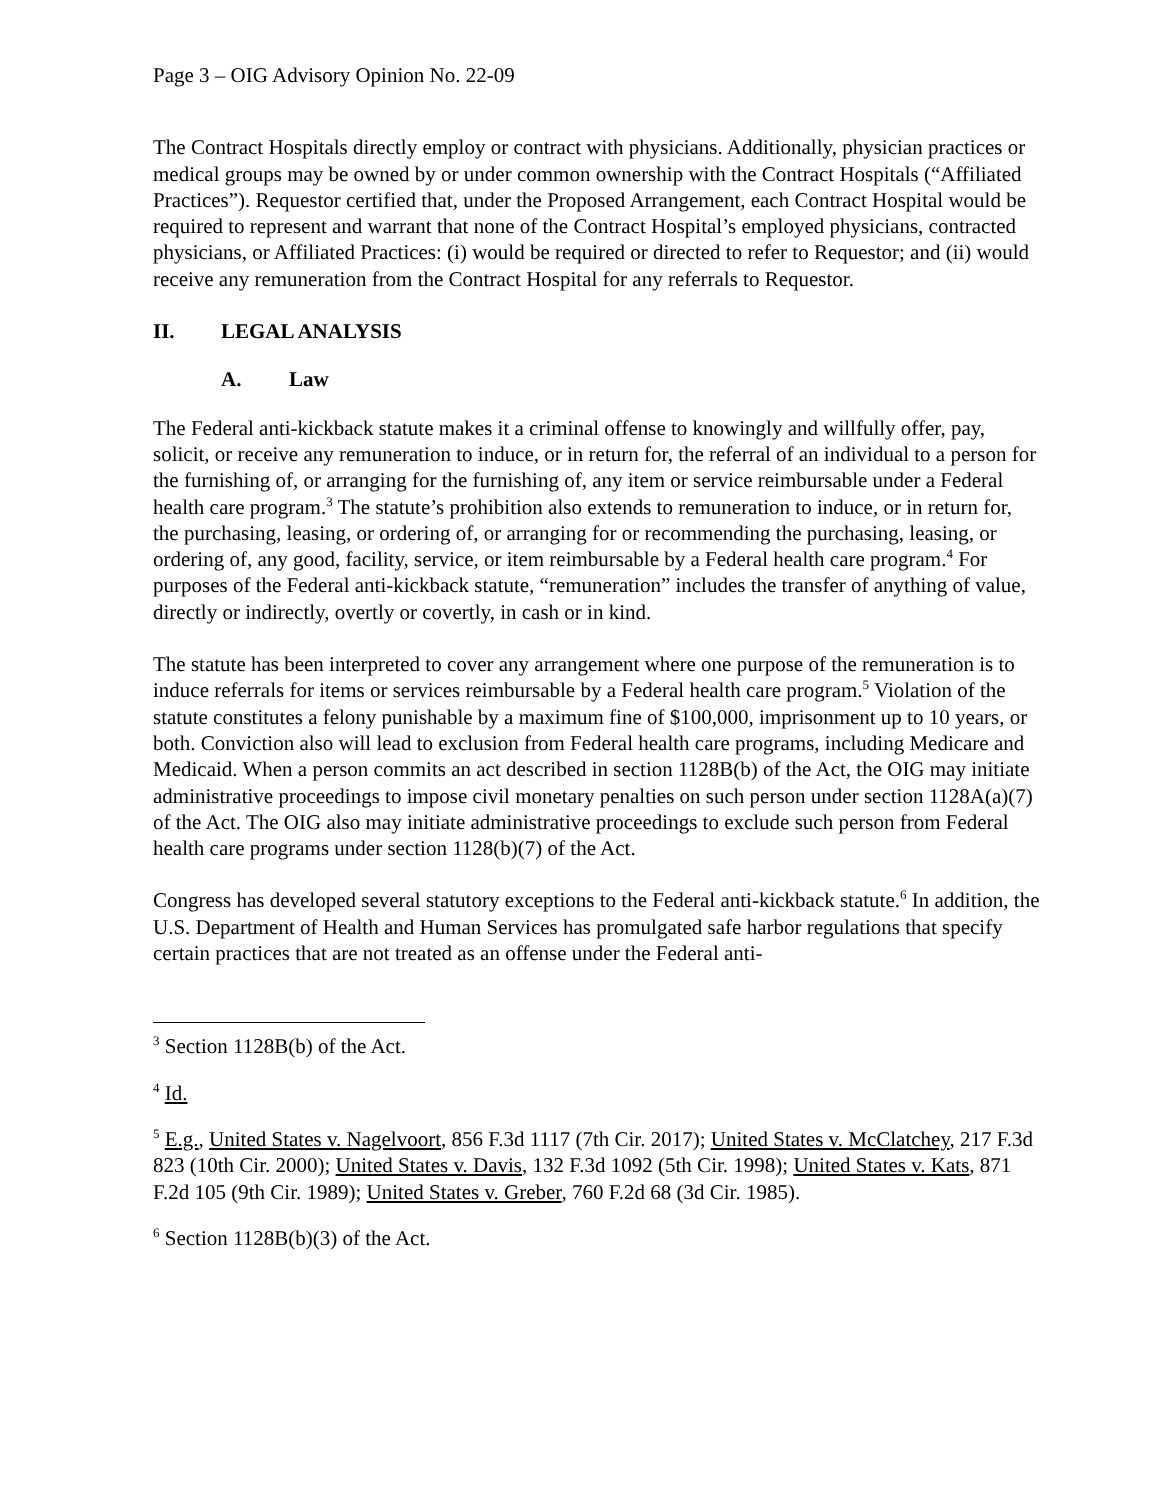Page 3 – OIG Advisory Opinion No. 22-09
The Contract Hospitals directly employ or contract with physicians. Additionally, physician practices or medical groups may be owned by or under common ownership with the Contract Hospitals (“Affiliated Practices”). Requestor certified that, under the Proposed Arrangement, each Contract Hospital would be required to represent and warrant that none of the Contract Hospital’s employed physicians, contracted physicians, or Affiliated Practices: (i) would be required or directed to refer to Requestor; and (ii) would receive any remuneration from the Contract Hospital for any referrals to Requestor.
II. LEGAL ANALYSIS
A. Law
The Federal anti-kickback statute makes it a criminal offense to knowingly and willfully offer, pay, solicit, or receive any remuneration to induce, or in return for, the referral of an individual to a person for the furnishing of, or arranging for the furnishing of, any item or service reimbursable under a Federal health care program.<sup>3</sup> The statute’s prohibition also extends to remuneration to induce, or in return for, the purchasing, leasing, or ordering of, or arranging for or recommending the purchasing, leasing, or ordering of, any good, facility, service, or item reimbursable by a Federal health care program.<sup>4</sup> For purposes of the Federal anti-kickback statute, “remuneration” includes the transfer of anything of value, directly or indirectly, overtly or covertly, in cash or in kind.
The statute has been interpreted to cover any arrangement where one purpose of the remuneration is to induce referrals for items or services reimbursable by a Federal health care program.<sup>5</sup> Violation of the statute constitutes a felony punishable by a maximum fine of $100,000, imprisonment up to 10 years, or both. Conviction also will lead to exclusion from Federal health care programs, including Medicare and Medicaid. When a person commits an act described in section 1128B(b) of the Act, the OIG may initiate administrative proceedings to impose civil monetary penalties on such person under section 1128A(a)(7) of the Act. The OIG also may initiate administrative proceedings to exclude such person from Federal health care programs under section 1128(b)(7) of the Act.
Congress has developed several statutory exceptions to the Federal anti-kickback statute.<sup>6</sup> In addition, the U.S. Department of Health and Human Services has promulgated safe harbor regulations that specify certain practices that are not treated as an offense under the Federal anti-
<sup>3</sup> Section 1128B(b) of the Act.
<sup>4</sup> Id.
<sup>5</sup> E.g., United States v. Nagelvoort, 856 F.3d 1117 (7th Cir. 2017); United States v. McClatchey, 217 F.3d 823 (10th Cir. 2000); United States v. Davis, 132 F.3d 1092 (5th Cir. 1998); United States v. Kats, 871 F.2d 105 (9th Cir. 1989); United States v. Greber, 760 F.2d 68 (3d Cir. 1985).
<sup>6</sup> Section 1128B(b)(3) of the Act.